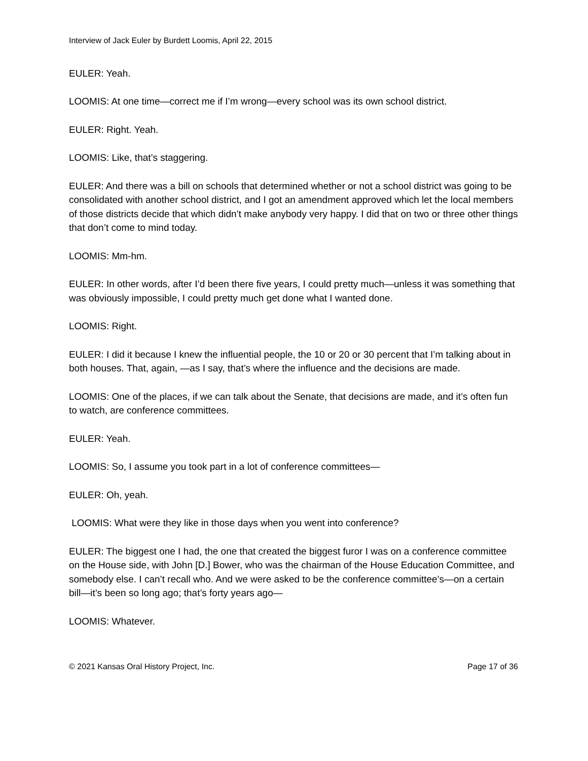Interview of Jack Euler by Burdett Loomis, April 22, 2015
EULER: Yeah.
LOOMIS: At one time—correct me if I’m wrong—every school was its own school district.
EULER: Right. Yeah.
LOOMIS: Like, that’s staggering.
EULER: And there was a bill on schools that determined whether or not a school district was going to be consolidated with another school district, and I got an amendment approved which let the local members of those districts decide that which didn’t make anybody very happy. I did that on two or three other things that don’t come to mind today.
LOOMIS: Mm-hm.
EULER: In other words, after I’d been there five years, I could pretty much—unless it was something that was obviously impossible, I could pretty much get done what I wanted done.
LOOMIS: Right.
EULER: I did it because I knew the influential people, the 10 or 20 or 30 percent that I’m talking about in both houses. That, again, —as I say, that’s where the influence and the decisions are made.
LOOMIS: One of the places, if we can talk about the Senate, that decisions are made, and it’s often fun to watch, are conference committees.
EULER: Yeah.
LOOMIS: So, I assume you took part in a lot of conference committees—
EULER: Oh, yeah.
LOOMIS: What were they like in those days when you went into conference?
EULER: The biggest one I had, the one that created the biggest furor I was on a conference committee on the House side, with John [D.] Bower, who was the chairman of the House Education Committee, and somebody else. I can’t recall who. And we were asked to be the conference committee’s—on a certain bill—it’s been so long ago; that’s forty years ago—
LOOMIS: Whatever.
© 2021 Kansas Oral History Project, Inc. Page 17 of 36